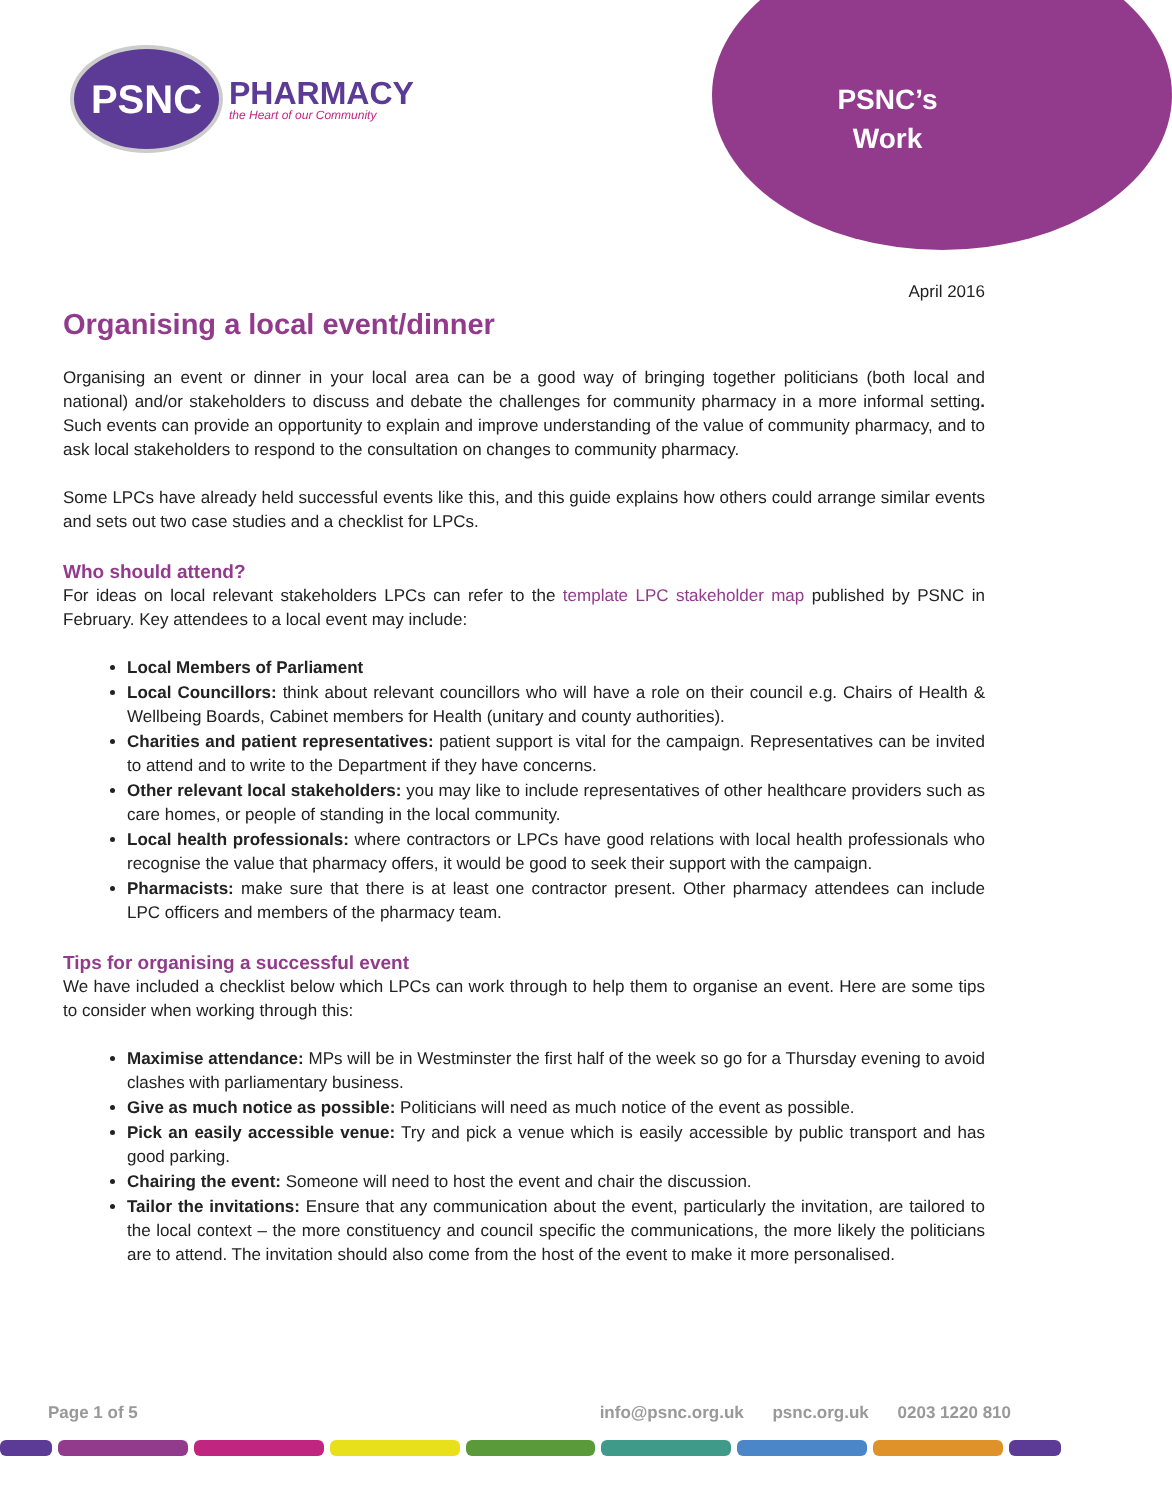PSNC
PHARMACY
the Heart of our Community
PSNC’s Work
April 2016
Organising a local event/dinner
Organising an event or dinner in your local area can be a good way of bringing together politicians (both local and national) and/or stakeholders to discuss and debate the challenges for community pharmacy in a more informal setting. Such events can provide an opportunity to explain and improve understanding of the value of community pharmacy, and to ask local stakeholders to respond to the consultation on changes to community pharmacy.
Some LPCs have already held successful events like this, and this guide explains how others could arrange similar events and sets out two case studies and a checklist for LPCs.
Who should attend?
For ideas on local relevant stakeholders LPCs can refer to the template LPC stakeholder map published by PSNC in February. Key attendees to a local event may include:
Local Members of Parliament
Local Councillors: think about relevant councillors who will have a role on their council e.g. Chairs of Health & Wellbeing Boards, Cabinet members for Health (unitary and county authorities).
Charities and patient representatives: patient support is vital for the campaign. Representatives can be invited to attend and to write to the Department if they have concerns.
Other relevant local stakeholders: you may like to include representatives of other healthcare providers such as care homes, or people of standing in the local community.
Local health professionals: where contractors or LPCs have good relations with local health professionals who recognise the value that pharmacy offers, it would be good to seek their support with the campaign.
Pharmacists: make sure that there is at least one contractor present. Other pharmacy attendees can include LPC officers and members of the pharmacy team.
Tips for organising a successful event
We have included a checklist below which LPCs can work through to help them to organise an event. Here are some tips to consider when working through this:
Maximise attendance: MPs will be in Westminster the first half of the week so go for a Thursday evening to avoid clashes with parliamentary business.
Give as much notice as possible: Politicians will need as much notice of the event as possible.
Pick an easily accessible venue: Try and pick a venue which is easily accessible by public transport and has good parking.
Chairing the event: Someone will need to host the event and chair the discussion.
Tailor the invitations: Ensure that any communication about the event, particularly the invitation, are tailored to the local context – the more constituency and council specific the communications, the more likely the politicians are to attend. The invitation should also come from the host of the event to make it more personalised.
Page 1 of 5 info@psnc.org.uk psnc.org.uk 0203 1220 810